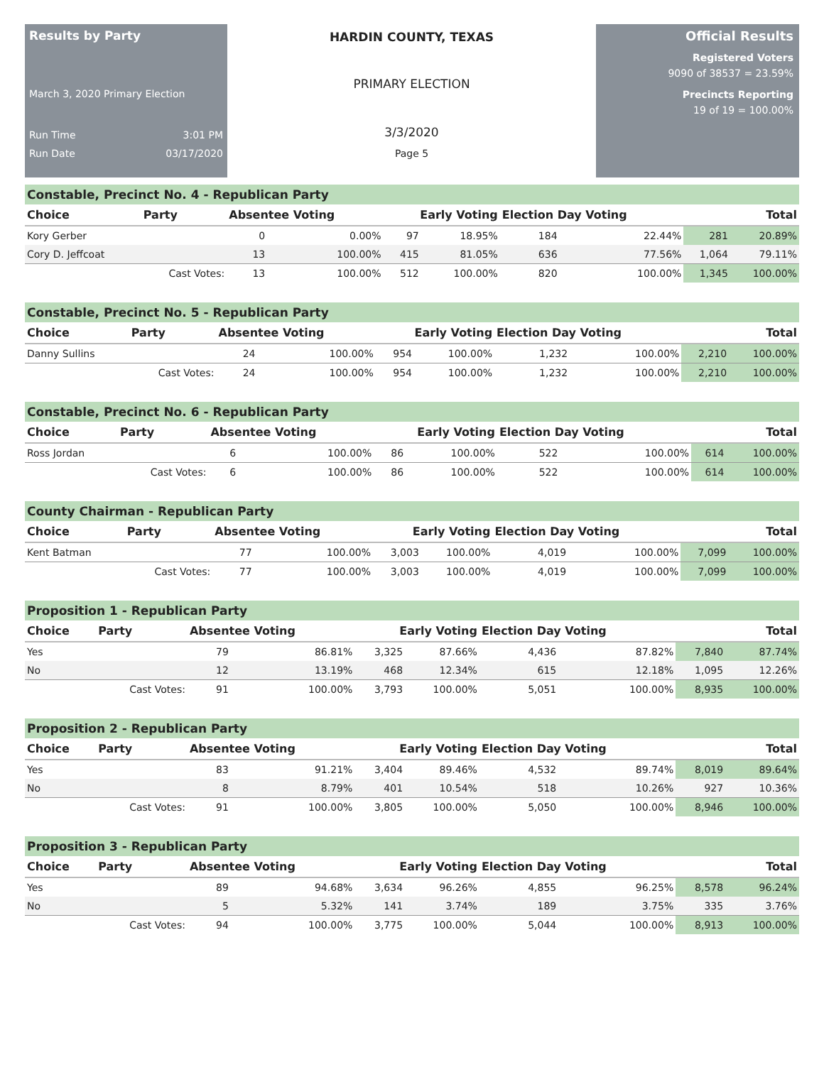Results by Party
March 3, 2020 Primary Election
Run Time 3:01 PM
Run Date 03/17/2020
HARDIN COUNTY, TEXAS
PRIMARY ELECTION
3/3/2020
Page 5
Official Results
Registered Voters
9090 of 38537 = 23.59%
Precincts Reporting
19 of 19 = 100.00%
Constable, Precinct No. 4 - Republican Party
| Choice | Party | Absentee Voting | | Early Voting | | Election Day Voting | | Total | |
| --- | --- | --- | --- | --- | --- | --- | --- | --- | --- |
| Kory Gerber | | 0 | 0.00% | 97 | 18.95% | 184 | 22.44% | 281 | 20.89% |
| Cory D. Jeffcoat | | 13 | 100.00% | 415 | 81.05% | 636 | 77.56% | 1,064 | 79.11% |
| | Cast Votes: | 13 | 100.00% | 512 | 100.00% | 820 | 100.00% | 1,345 | 100.00% |
Constable, Precinct No. 5 - Republican Party
| Choice | Party | Absentee Voting | | Early Voting | | Election Day Voting | | Total | |
| --- | --- | --- | --- | --- | --- | --- | --- | --- | --- |
| Danny Sullins | | 24 | 100.00% | 954 | 100.00% | 1,232 | 100.00% | 2,210 | 100.00% |
| | Cast Votes: | 24 | 100.00% | 954 | 100.00% | 1,232 | 100.00% | 2,210 | 100.00% |
Constable, Precinct No. 6 - Republican Party
| Choice | Party | Absentee Voting | | Early Voting | | Election Day Voting | | Total | |
| --- | --- | --- | --- | --- | --- | --- | --- | --- | --- |
| Ross Jordan | | 6 | 100.00% | 86 | 100.00% | 522 | 100.00% | 614 | 100.00% |
| | Cast Votes: | 6 | 100.00% | 86 | 100.00% | 522 | 100.00% | 614 | 100.00% |
County Chairman - Republican Party
| Choice | Party | Absentee Voting | | Early Voting | | Election Day Voting | | Total | |
| --- | --- | --- | --- | --- | --- | --- | --- | --- | --- |
| Kent Batman | | 77 | 100.00% | 3,003 | 100.00% | 4,019 | 100.00% | 7,099 | 100.00% |
| | Cast Votes: | 77 | 100.00% | 3,003 | 100.00% | 4,019 | 100.00% | 7,099 | 100.00% |
Proposition 1 - Republican Party
| Choice | Party | Absentee Voting | | Early Voting | | Election Day Voting | | Total | |
| --- | --- | --- | --- | --- | --- | --- | --- | --- | --- |
| Yes | | 79 | 86.81% | 3,325 | 87.66% | 4,436 | 87.82% | 7,840 | 87.74% |
| No | | 12 | 13.19% | 468 | 12.34% | 615 | 12.18% | 1,095 | 12.26% |
| | Cast Votes: | 91 | 100.00% | 3,793 | 100.00% | 5,051 | 100.00% | 8,935 | 100.00% |
Proposition 2 - Republican Party
| Choice | Party | Absentee Voting | | Early Voting | | Election Day Voting | | Total | |
| --- | --- | --- | --- | --- | --- | --- | --- | --- | --- |
| Yes | | 83 | 91.21% | 3,404 | 89.46% | 4,532 | 89.74% | 8,019 | 89.64% |
| No | | 8 | 8.79% | 401 | 10.54% | 518 | 10.26% | 927 | 10.36% |
| | Cast Votes: | 91 | 100.00% | 3,805 | 100.00% | 5,050 | 100.00% | 8,946 | 100.00% |
Proposition 3 - Republican Party
| Choice | Party | Absentee Voting | | Early Voting | | Election Day Voting | | Total | |
| --- | --- | --- | --- | --- | --- | --- | --- | --- | --- |
| Yes | | 89 | 94.68% | 3,634 | 96.26% | 4,855 | 96.25% | 8,578 | 96.24% |
| No | | 5 | 5.32% | 141 | 3.74% | 189 | 3.75% | 335 | 3.76% |
| | Cast Votes: | 94 | 100.00% | 3,775 | 100.00% | 5,044 | 100.00% | 8,913 | 100.00% |